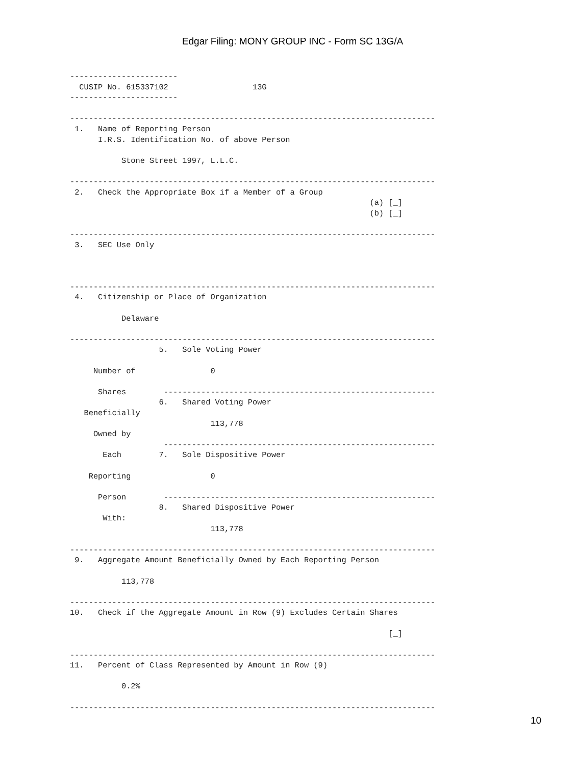Edgar Filing: MONY GROUP INC - Form SC 13G/A
-----------------------
  CUSIP No. 615337102                  13G
-----------------------

------------------------------------------------------------------------------
 1.   Name of Reporting Person
      I.R.S. Identification No. of above Person

           Stone Street 1997, L.L.C.

------------------------------------------------------------------------------
 2.   Check the Appropriate Box if a Member of a Group
                                                                (a) [_]
                                                                (b) [_]

------------------------------------------------------------------------------
 3.   SEC Use Only



------------------------------------------------------------------------------
 4.   Citizenship or Place of Organization

           Delaware

------------------------------------------------------------------------------
                   5.   Sole Voting Power

     Number of                0

      Shares        ----------------------------------------------------------
                   6.   Shared Voting Power
   Beneficially
                              113,778
     Owned by
                    ----------------------------------------------------------
       Each        7.   Sole Dispositive Power

    Reporting                 0

      Person        ----------------------------------------------------------
                   8.   Shared Dispositive Power
       With:
                              113,778

------------------------------------------------------------------------------
 9.   Aggregate Amount Beneficially Owned by Each Reporting Person

           113,778

------------------------------------------------------------------------------
10.   Check if the Aggregate Amount in Row (9) Excludes Certain Shares

                                                                    [_]

------------------------------------------------------------------------------
11.   Percent of Class Represented by Amount in Row (9)

           0.2%

------------------------------------------------------------------------------
10